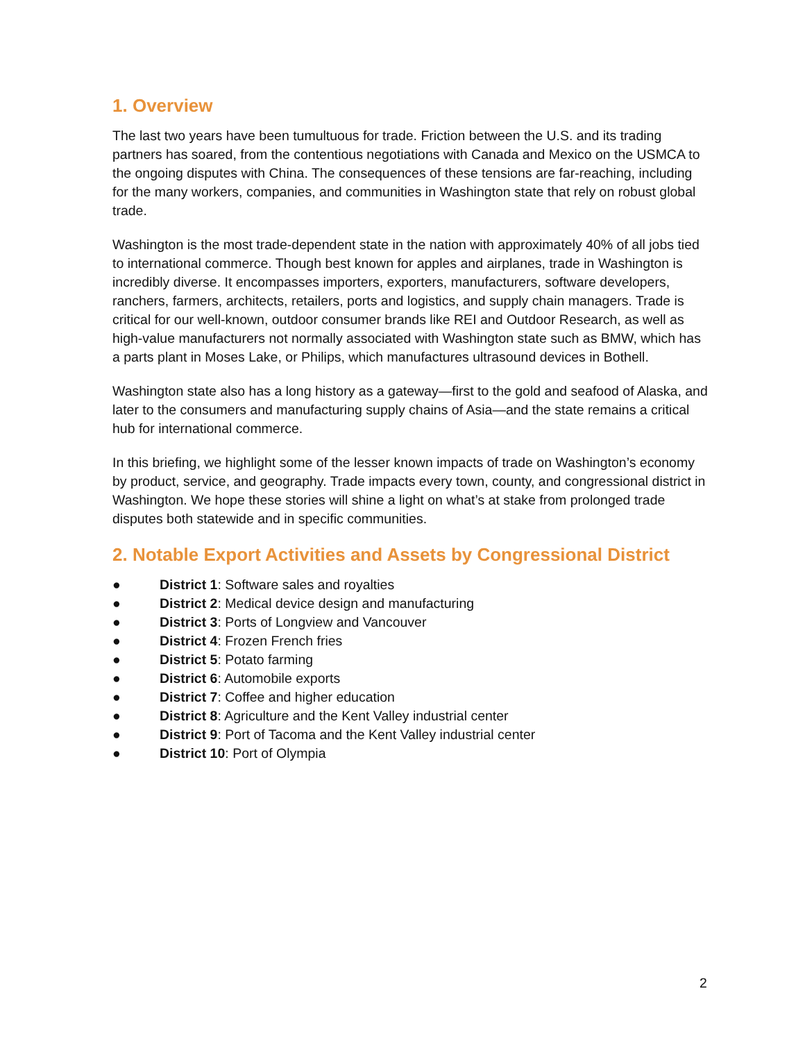1. Overview
The last two years have been tumultuous for trade. Friction between the U.S. and its trading partners has soared, from the contentious negotiations with Canada and Mexico on the USMCA to the ongoing disputes with China. The consequences of these tensions are far-reaching, including for the many workers, companies, and communities in Washington state that rely on robust global trade.
Washington is the most trade-dependent state in the nation with approximately 40% of all jobs tied to international commerce. Though best known for apples and airplanes, trade in Washington is incredibly diverse. It encompasses importers, exporters, manufacturers, software developers, ranchers, farmers, architects, retailers, ports and logistics, and supply chain managers. Trade is critical for our well-known, outdoor consumer brands like REI and Outdoor Research, as well as high-value manufacturers not normally associated with Washington state such as BMW, which has a parts plant in Moses Lake, or Philips, which manufactures ultrasound devices in Bothell.
Washington state also has a long history as a gateway—first to the gold and seafood of Alaska, and later to the consumers and manufacturing supply chains of Asia—and the state remains a critical hub for international commerce.
In this briefing, we highlight some of the lesser known impacts of trade on Washington’s economy by product, service, and geography. Trade impacts every town, county, and congressional district in Washington. We hope these stories will shine a light on what’s at stake from prolonged trade disputes both statewide and in specific communities.
2. Notable Export Activities and Assets by Congressional District
● District 1: Software sales and royalties
● District 2: Medical device design and manufacturing
● District 3: Ports of Longview and Vancouver
● District 4: Frozen French fries
● District 5: Potato farming
● District 6: Automobile exports
● District 7: Coffee and higher education
● District 8: Agriculture and the Kent Valley industrial center
● District 9: Port of Tacoma and the Kent Valley industrial center
● District 10: Port of Olympia
2